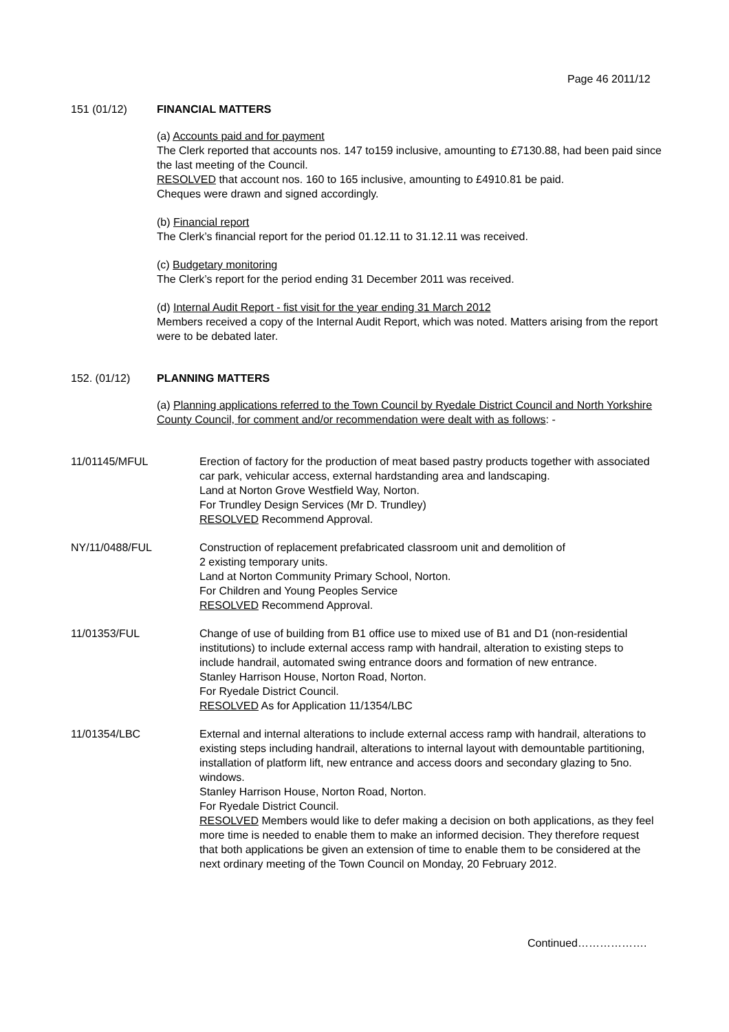Page 46 2011/12
151 (01/12) FINANCIAL MATTERS
(a) Accounts paid and for payment
The Clerk reported that accounts nos. 147 to159 inclusive, amounting to £7130.88, had been paid since the last meeting of the Council.
RESOLVED that account nos. 160 to 165 inclusive, amounting to £4910.81 be paid.
Cheques were drawn and signed accordingly.
(b) Financial report
The Clerk’s financial report for the period 01.12.11 to 31.12.11 was received.
(c) Budgetary monitoring
The Clerk’s report for the period ending 31 December 2011 was received.
(d) Internal Audit Report - fist visit for the year ending 31 March 2012
Members received a copy of the Internal Audit Report, which was noted. Matters arising from the report were to be debated later.
152. (01/12) PLANNING MATTERS
(a) Planning applications referred to the Town Council by Ryedale District Council and North Yorkshire County Council, for comment and/or recommendation were dealt with as follows: -
11/01145/MFUL Erection of factory for the production of meat based pastry products together with associated car park, vehicular access, external hardstanding area and landscaping.
Land at Norton Grove Westfield Way, Norton.
For Trundley Design Services (Mr D. Trundley)
RESOLVED Recommend Approval.
NY/11/0488/FUL Construction of replacement prefabricated classroom unit and demolition of
2 existing temporary units.
Land at Norton Community Primary School, Norton.
For Children and Young Peoples Service
RESOLVED Recommend Approval.
11/01353/FUL Change of use of building from B1 office use to mixed use of B1 and D1 (non-residential institutions) to include external access ramp with handrail, alteration to existing steps to include handrail, automated swing entrance doors and formation of new entrance.
Stanley Harrison House, Norton Road, Norton.
For Ryedale District Council.
RESOLVED As for Application 11/1354/LBC
11/01354/LBC External and internal alterations to include external access ramp with handrail, alterations to existing steps including handrail, alterations to internal layout with demountable partitioning, installation of platform lift, new entrance and access doors and secondary glazing to 5no. windows.
Stanley Harrison House, Norton Road, Norton.
For Ryedale District Council.
RESOLVED Members would like to defer making a decision on both applications, as they feel more time is needed to enable them to make an informed decision. They therefore request that both applications be given an extension of time to enable them to be considered at the next ordinary meeting of the Town Council on Monday, 20 February 2012.
Continued……………….